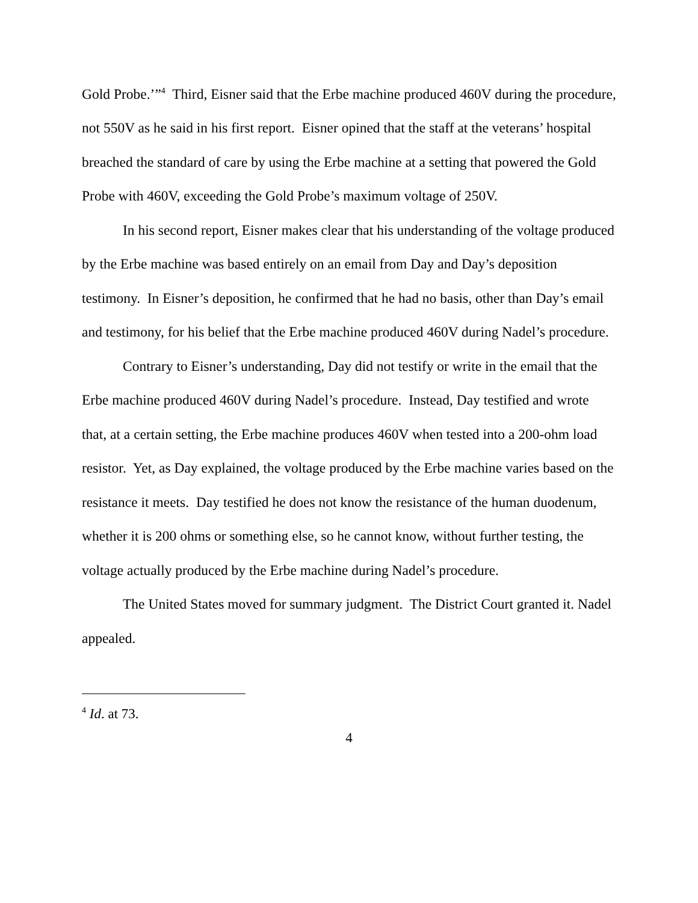Gold Probe.’”<sup>4</sup> Third, Eisner said that the Erbe machine produced 460V during the procedure, not 550V as he said in his first report. Eisner opined that the staff at the veterans’ hospital breached the standard of care by using the Erbe machine at a setting that powered the Gold Probe with 460V, exceeding the Gold Probe’s maximum voltage of 250V.
In his second report, Eisner makes clear that his understanding of the voltage produced by the Erbe machine was based entirely on an email from Day and Day’s deposition testimony. In Eisner’s deposition, he confirmed that he had no basis, other than Day’s email and testimony, for his belief that the Erbe machine produced 460V during Nadel’s procedure.
Contrary to Eisner’s understanding, Day did not testify or write in the email that the Erbe machine produced 460V during Nadel’s procedure. Instead, Day testified and wrote that, at a certain setting, the Erbe machine produces 460V when tested into a 200-ohm load resistor. Yet, as Day explained, the voltage produced by the Erbe machine varies based on the resistance it meets. Day testified he does not know the resistance of the human duodenum, whether it is 200 ohms or something else, so he cannot know, without further testing, the voltage actually produced by the Erbe machine during Nadel’s procedure.
The United States moved for summary judgment. The District Court granted it. Nadel appealed.
<sup>4</sup> Id. at 73.
4